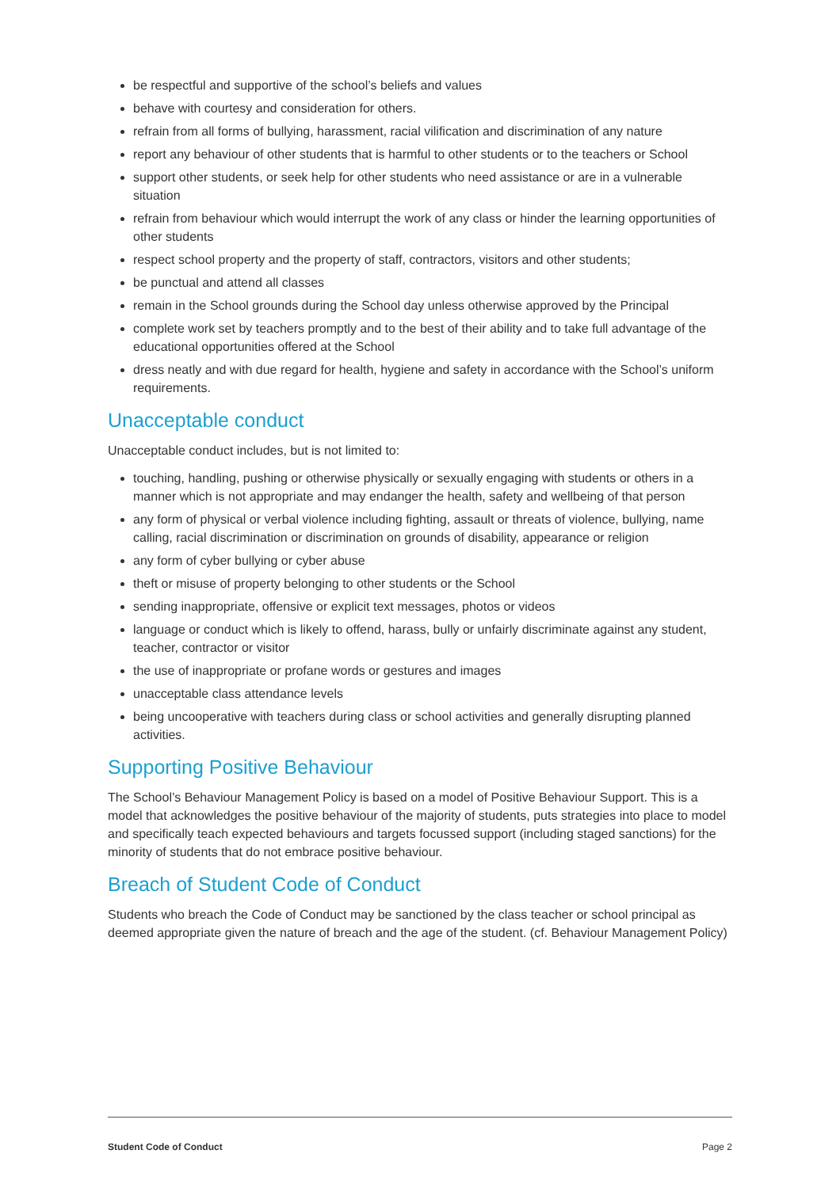be respectful and supportive of the school’s beliefs and values
behave with courtesy and consideration for others.
refrain from all forms of bullying, harassment, racial vilification and discrimination of any nature
report any behaviour of other students that is harmful to other students or to the teachers or School
support other students, or seek help for other students who need assistance or are in a vulnerable situation
refrain from behaviour which would interrupt the work of any class or hinder the learning opportunities of other students
respect school property and the property of staff, contractors, visitors and other students;
be punctual and attend all classes
remain in the School grounds during the School day unless otherwise approved by the Principal
complete work set by teachers promptly and to the best of their ability and to take full advantage of the educational opportunities offered at the School
dress neatly and with due regard for health, hygiene and safety in accordance with the School’s uniform requirements.
Unacceptable conduct
Unacceptable conduct includes, but is not limited to:
touching, handling, pushing or otherwise physically or sexually engaging with students or others in a manner which is not appropriate and may endanger the health, safety and wellbeing of that person
any form of physical or verbal violence including fighting, assault or threats of violence, bullying, name calling, racial discrimination or discrimination on grounds of disability, appearance or religion
any form of cyber bullying or cyber abuse
theft or misuse of property belonging to other students or the School
sending inappropriate, offensive or explicit text messages, photos or videos
language or conduct which is likely to offend, harass, bully or unfairly discriminate against any student, teacher, contractor or visitor
the use of inappropriate or profane words or gestures and images
unacceptable class attendance levels
being uncooperative with teachers during class or school activities and generally disrupting planned activities.
Supporting Positive Behaviour
The School’s Behaviour Management Policy is based on a model of Positive Behaviour Support. This is a model that acknowledges the positive behaviour of the majority of students, puts strategies into place to model and specifically teach expected behaviours and targets focussed support (including staged sanctions) for the minority of students that do not embrace positive behaviour.
Breach of Student Code of Conduct
Students who breach the Code of Conduct may be sanctioned by the class teacher or school principal as deemed appropriate given the nature of breach and the age of the student. (cf. Behaviour Management Policy)
Student Code of Conduct Page 2